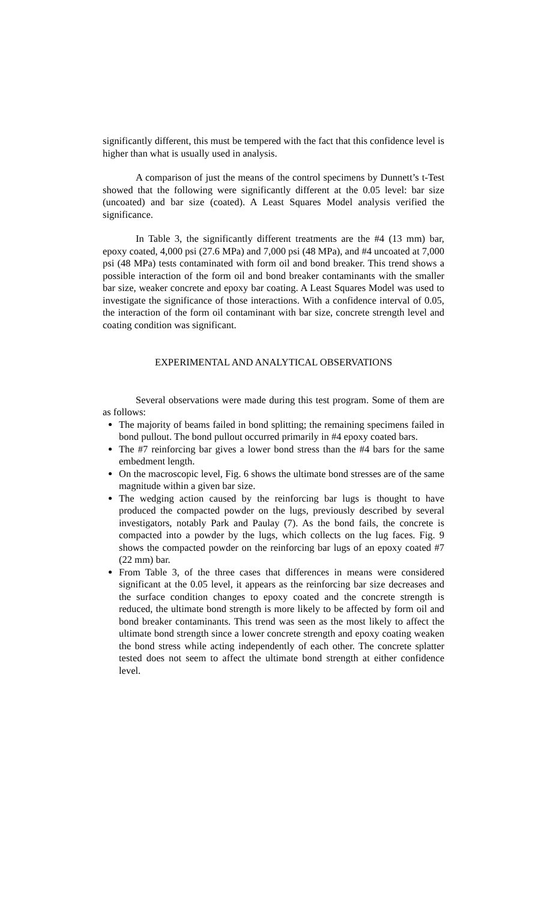significantly different, this must be tempered with the fact that this confidence level is higher than what is usually used in analysis.
A comparison of just the means of the control specimens by Dunnett’s t-Test showed that the following were significantly different at the 0.05 level: bar size (uncoated) and bar size (coated). A Least Squares Model analysis verified the significance.
In Table 3, the significantly different treatments are the #4 (13 mm) bar, epoxy coated, 4,000 psi (27.6 MPa) and 7,000 psi (48 MPa), and #4 uncoated at 7,000 psi (48 MPa) tests contaminated with form oil and bond breaker. This trend shows a possible interaction of the form oil and bond breaker contaminants with the smaller bar size, weaker concrete and epoxy bar coating. A Least Squares Model was used to investigate the significance of those interactions. With a confidence interval of 0.05, the interaction of the form oil contaminant with bar size, concrete strength level and coating condition was significant.
EXPERIMENTAL AND ANALYTICAL OBSERVATIONS
Several observations were made during this test program. Some of them are as follows:
The majority of beams failed in bond splitting; the remaining specimens failed in bond pullout. The bond pullout occurred primarily in #4 epoxy coated bars.
The #7 reinforcing bar gives a lower bond stress than the #4 bars for the same embedment length.
On the macroscopic level, Fig. 6 shows the ultimate bond stresses are of the same magnitude within a given bar size.
The wedging action caused by the reinforcing bar lugs is thought to have produced the compacted powder on the lugs, previously described by several investigators, notably Park and Paulay (7). As the bond fails, the concrete is compacted into a powder by the lugs, which collects on the lug faces. Fig. 9 shows the compacted powder on the reinforcing bar lugs of an epoxy coated #7 (22 mm) bar.
From Table 3, of the three cases that differences in means were considered significant at the 0.05 level, it appears as the reinforcing bar size decreases and the surface condition changes to epoxy coated and the concrete strength is reduced, the ultimate bond strength is more likely to be affected by form oil and bond breaker contaminants. This trend was seen as the most likely to affect the ultimate bond strength since a lower concrete strength and epoxy coating weaken the bond stress while acting independently of each other. The concrete splatter tested does not seem to affect the ultimate bond strength at either confidence level.